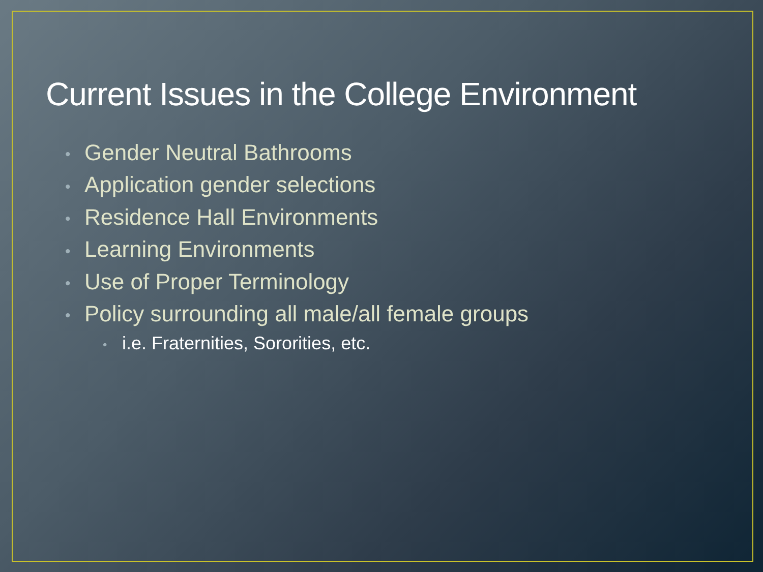Current Issues in the College Environment
• Gender Neutral Bathrooms
• Application gender selections
• Residence Hall Environments
• Learning Environments
• Use of Proper Terminology
• Policy surrounding all male/all female groups
• i.e. Fraternities, Sororities, etc.